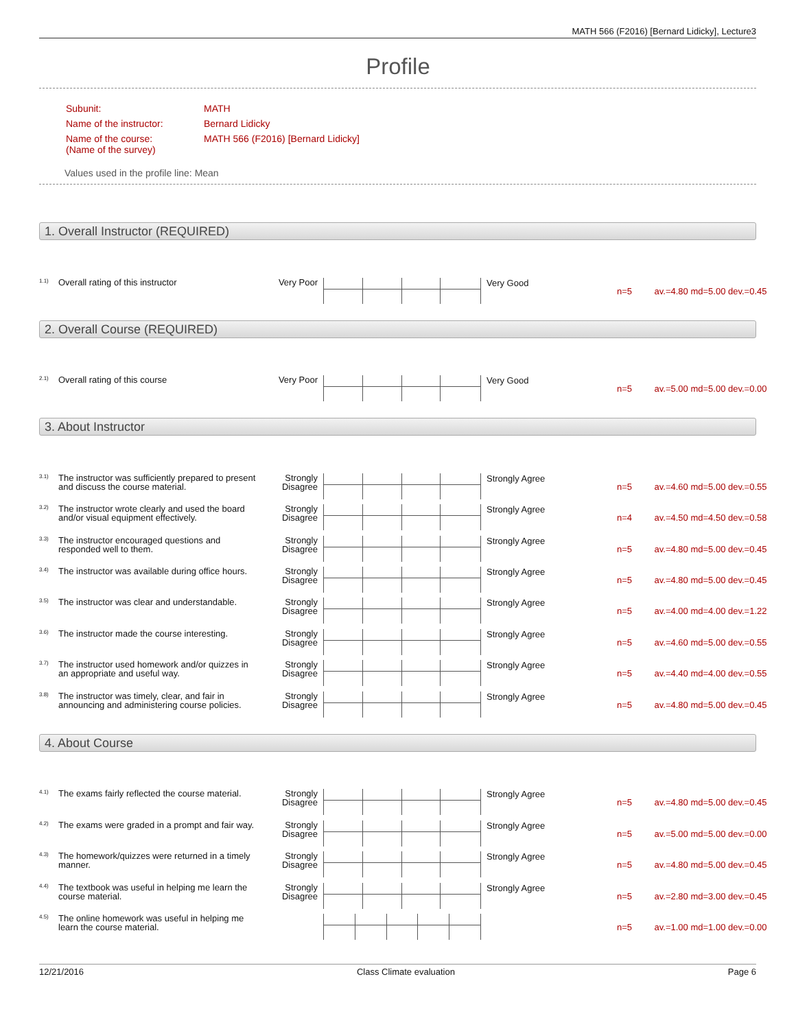MATH 566 (F2016) [Bernard Lidicky], Lecture3
Profile
| Subunit: | MATH |
| Name of the instructor: | Bernard Lidicky |
| Name of the course: (Name of the survey) | MATH 566 (F2016) [Bernard Lidicky] |
Values used in the profile line: Mean
1. Overall Instructor (REQUIRED)
1.1)
Overall rating of this instructor Very Poor
Very Good
n=5 av.=4.80 md=5.00 dev.=0.45
2. Overall Course (REQUIRED)
2.1)
Overall rating of this course Very Poor
Very Good
n=5 av.=5.00 md=5.00 dev.=0.00
3. About Instructor
3.1)
The instructor was sufficiently prepared to present and discuss the course material.
Strongly Disagree
Strongly Agree
n=5 av.=4.60 md=5.00 dev.=0.55
3.2)
The instructor wrote clearly and used the board and/or visual equipment effectively.
Strongly Disagree
Strongly Agree
n=4 av.=4.50 md=4.50 dev.=0.58
3.3)
The instructor encouraged questions and responded well to them.
Strongly Disagree
Strongly Agree
n=5 av.=4.80 md=5.00 dev.=0.45
3.4)
The instructor was available during office hours.
Strongly Disagree
Strongly Agree
n=5 av.=4.80 md=5.00 dev.=0.45
3.5)
The instructor was clear and understandable.
Strongly Disagree
Strongly Agree
n=5 av.=4.00 md=4.00 dev.=1.22
3.6)
The instructor made the course interesting.
Strongly Disagree
Strongly Agree
n=5 av.=4.60 md=5.00 dev.=0.55
3.7)
The instructor used homework and/or quizzes in an appropriate and useful way.
Strongly Disagree
Strongly Agree
n=5 av.=4.40 md=4.00 dev.=0.55
3.8)
The instructor was timely, clear, and fair in announcing and administering course policies.
Strongly Disagree
Strongly Agree
n=5 av.=4.80 md=5.00 dev.=0.45
4. About Course
4.1)
The exams fairly reflected the course material.
Strongly Disagree
Strongly Agree
n=5 av.=4.80 md=5.00 dev.=0.45
4.2)
The exams were graded in a prompt and fair way.
Strongly Disagree
Strongly Agree
n=5 av.=5.00 md=5.00 dev.=0.00
4.3)
The homework/quizzes were returned in a timely manner.
Strongly Disagree
Strongly Agree
n=5 av.=4.80 md=5.00 dev.=0.45
4.4)
The textbook was useful in helping me learn the course material.
Strongly Disagree
Strongly Agree
n=5 av.=2.80 md=3.00 dev.=0.45
4.5)
The online homework was useful in helping me learn the course material.
n=5 av.=1.00 md=1.00 dev.=0.00
12/21/2016 Class Climate evaluation Page 6